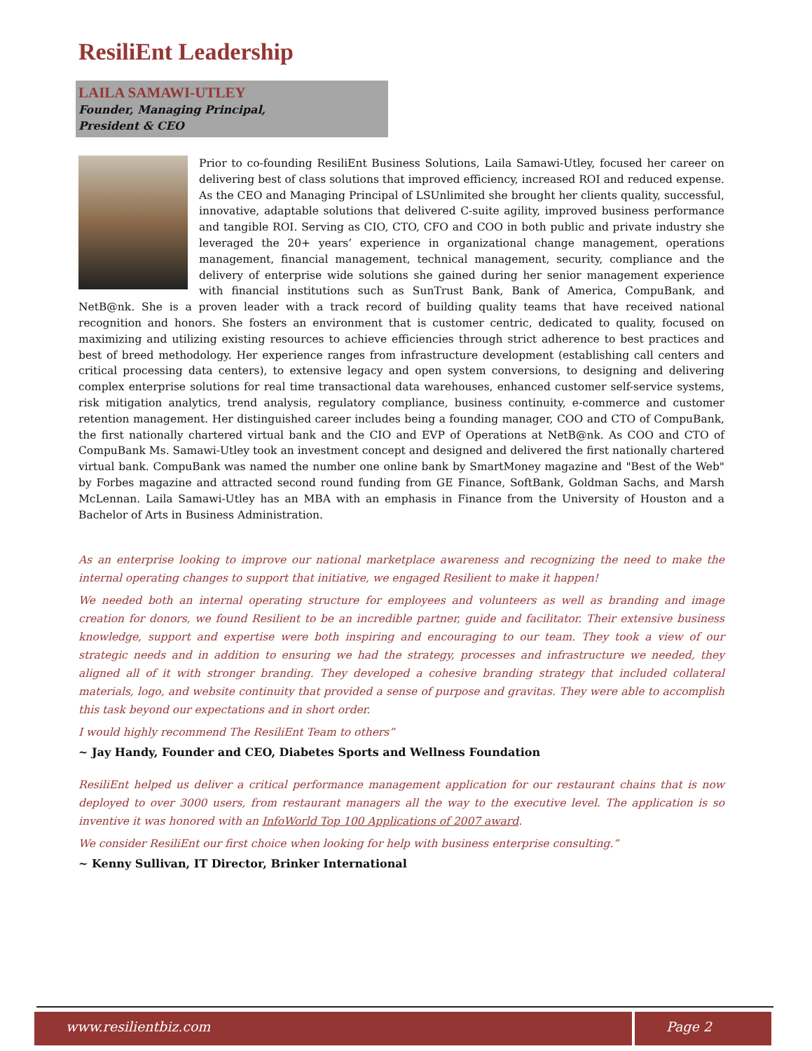ResiliEnt Leadership
LAILA SAMAWI-UTLEY
Founder, Managing Principal,
President & CEO
Prior to co-founding ResiliEnt Business Solutions, Laila Samawi-Utley, focused her career on delivering best of class solutions that improved efficiency, increased ROI and reduced expense. As the CEO and Managing Principal of LSUnlimited she brought her clients quality, successful, innovative, adaptable solutions that delivered C-suite agility, improved business performance and tangible ROI. Serving as CIO, CTO, CFO and COO in both public and private industry she leveraged the 20+ years’ experience in organizational change management, operations management, financial management, technical management, security, compliance and the delivery of enterprise wide solutions she gained during her senior management experience with financial institutions such as SunTrust Bank, Bank of America, CompuBank, and NetB@nk. She is a proven leader with a track record of building quality teams that have received national recognition and honors. She fosters an environment that is customer centric, dedicated to quality, focused on maximizing and utilizing existing resources to achieve efficiencies through strict adherence to best practices and best of breed methodology. Her experience ranges from infrastructure development (establishing call centers and critical processing data centers), to extensive legacy and open system conversions, to designing and delivering complex enterprise solutions for real time transactional data warehouses, enhanced customer self-service systems, risk mitigation analytics, trend analysis, regulatory compliance, business continuity, e-commerce and customer retention management. Her distinguished career includes being a founding manager, COO and CTO of CompuBank, the first nationally chartered virtual bank and the CIO and EVP of Operations at NetB@nk. As COO and CTO of CompuBank Ms. Samawi-Utley took an investment concept and designed and delivered the first nationally chartered virtual bank. CompuBank was named the number one online bank by SmartMoney magazine and "Best of the Web" by Forbes magazine and attracted second round funding from GE Finance, SoftBank, Goldman Sachs, and Marsh McLennan. Laila Samawi-Utley has an MBA with an emphasis in Finance from the University of Houston and a Bachelor of Arts in Business Administration.
As an enterprise looking to improve our national marketplace awareness and recognizing the need to make the internal operating changes to support that initiative, we engaged Resilient to make it happen!
We needed both an internal operating structure for employees and volunteers as well as branding and image creation for donors, we found Resilient to be an incredible partner, guide and facilitator. Their extensive business knowledge, support and expertise were both inspiring and encouraging to our team. They took a view of our strategic needs and in addition to ensuring we had the strategy, processes and infrastructure we needed, they aligned all of it with stronger branding. They developed a cohesive branding strategy that included collateral materials, logo, and website continuity that provided a sense of purpose and gravitas. They were able to accomplish this task beyond our expectations and in short order.
I would highly recommend The ResiliEnt Team to others”
~ Jay Handy, Founder and CEO, Diabetes Sports and Wellness Foundation
ResiliEnt helped us deliver a critical performance management application for our restaurant chains that is now deployed to over 3000 users, from restaurant managers all the way to the executive level. The application is so inventive it was honored with an InfoWorld Top 100 Applications of 2007 award.
We consider ResiliEnt our first choice when looking for help with business enterprise consulting.”
~ Kenny Sullivan, IT Director, Brinker International
www.resilientbiz.com Page 2